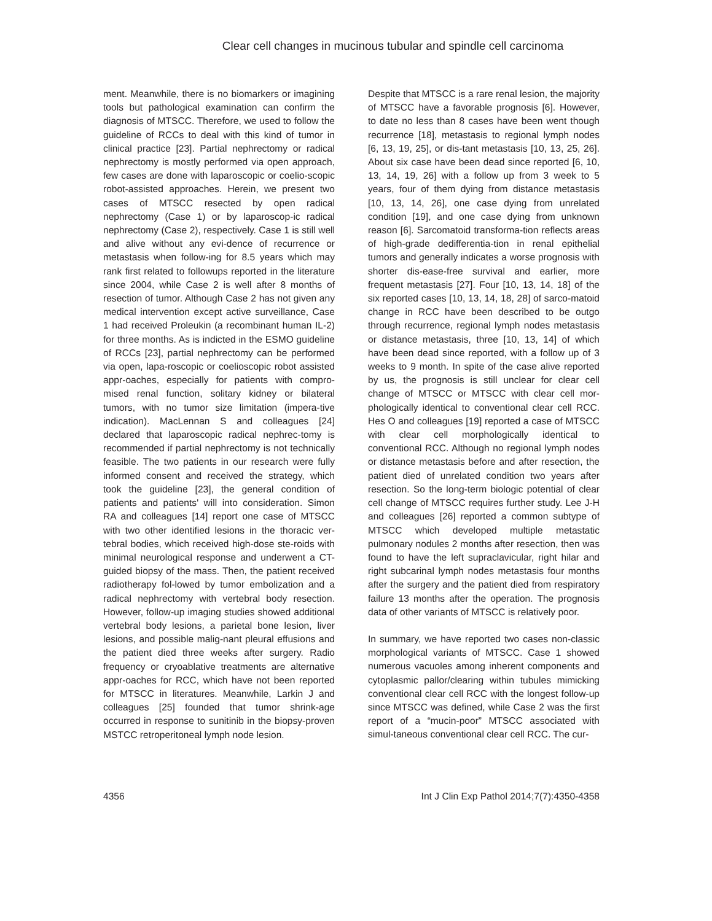Clear cell changes in mucinous tubular and spindle cell carcinoma
ment. Meanwhile, there is no biomarkers or imagining tools but pathological examination can confirm the diagnosis of MTSCC. Therefore, we used to follow the guideline of RCCs to deal with this kind of tumor in clinical practice [23]. Partial nephrectomy or radical nephrectomy is mostly performed via open approach, few cases are done with laparoscopic or coelio-scopic robot-assisted approaches. Herein, we present two cases of MTSCC resected by open radical nephrectomy (Case 1) or by laparoscop-ic radical nephrectomy (Case 2), respectively. Case 1 is still well and alive without any evi-dence of recurrence or metastasis when follow-ing for 8.5 years which may rank first related to followups reported in the literature since 2004, while Case 2 is well after 8 months of resection of tumor. Although Case 2 has not given any medical intervention except active surveillance, Case 1 had received Proleukin (a recombinant human IL-2) for three months. As is indicted in the ESMO guideline of RCCs [23], partial nephrectomy can be performed via open, lapa-roscopic or coelioscopic robot assisted appr-oaches, especially for patients with compro-mised renal function, solitary kidney or bilateral tumors, with no tumor size limitation (impera-tive indication). MacLennan S and colleagues [24] declared that laparoscopic radical nephrec-tomy is recommended if partial nephrectomy is not technically feasible. The two patients in our research were fully informed consent and received the strategy, which took the guideline [23], the general condition of patients and patients' will into consideration. Simon RA and colleagues [14] report one case of MTSCC with two other identified lesions in the thoracic ver-tebral bodies, which received high-dose ste-roids with minimal neurological response and underwent a CT-guided biopsy of the mass. Then, the patient received radiotherapy fol-lowed by tumor embolization and a radical nephrectomy with vertebral body resection. However, follow-up imaging studies showed additional vertebral body lesions, a parietal bone lesion, liver lesions, and possible malig-nant pleural effusions and the patient died three weeks after surgery. Radio frequency or cryoablative treatments are alternative appr-oaches for RCC, which have not been reported for MTSCC in literatures. Meanwhile, Larkin J and colleagues [25] founded that tumor shrink-age occurred in response to sunitinib in the biopsy-proven MSTCC retroperitoneal lymph node lesion.
Despite that MTSCC is a rare renal lesion, the majority of MTSCC have a favorable prognosis [6]. However, to date no less than 8 cases have been went though recurrence [18], metastasis to regional lymph nodes [6, 13, 19, 25], or dis-tant metastasis [10, 13, 25, 26]. About six case have been dead since reported [6, 10, 13, 14, 19, 26] with a follow up from 3 week to 5 years, four of them dying from distance metastasis [10, 13, 14, 26], one case dying from unrelated condition [19], and one case dying from unknown reason [6]. Sarcomatoid transforma-tion reflects areas of high-grade dedifferentia-tion in renal epithelial tumors and generally indicates a worse prognosis with shorter dis-ease-free survival and earlier, more frequent metastasis [27]. Four [10, 13, 14, 18] of the six reported cases [10, 13, 14, 18, 28] of sarco-matoid change in RCC have been described to be outgo through recurrence, regional lymph nodes metastasis or distance metastasis, three [10, 13, 14] of which have been dead since reported, with a follow up of 3 weeks to 9 month. In spite of the case alive reported by us, the prognosis is still unclear for clear cell change of MTSCC or MTSCC with clear cell mor-phologically identical to conventional clear cell RCC. Hes O and colleagues [19] reported a case of MTSCC with clear cell morphologically identical to conventional RCC. Although no regional lymph nodes or distance metastasis before and after resection, the patient died of unrelated condition two years after resection. So the long-term biologic potential of clear cell change of MTSCC requires further study. Lee J-H and colleagues [26] reported a common subtype of MTSCC which developed multiple metastatic pulmonary nodules 2 months after resection, then was found to have the left supraclavicular, right hilar and right subcarinal lymph nodes metastasis four months after the surgery and the patient died from respiratory failure 13 months after the operation. The prognosis data of other variants of MTSCC is relatively poor.
In summary, we have reported two cases non-classic morphological variants of MTSCC. Case 1 showed numerous vacuoles among inherent components and cytoplasmic pallor/clearing within tubules mimicking conventional clear cell RCC with the longest follow-up since MTSCC was defined, while Case 2 was the first report of a “mucin-poor” MTSCC associated with simul-taneous conventional clear cell RCC. The cur-
4356 Int J Clin Exp Pathol 2014;7(7):4350-4358